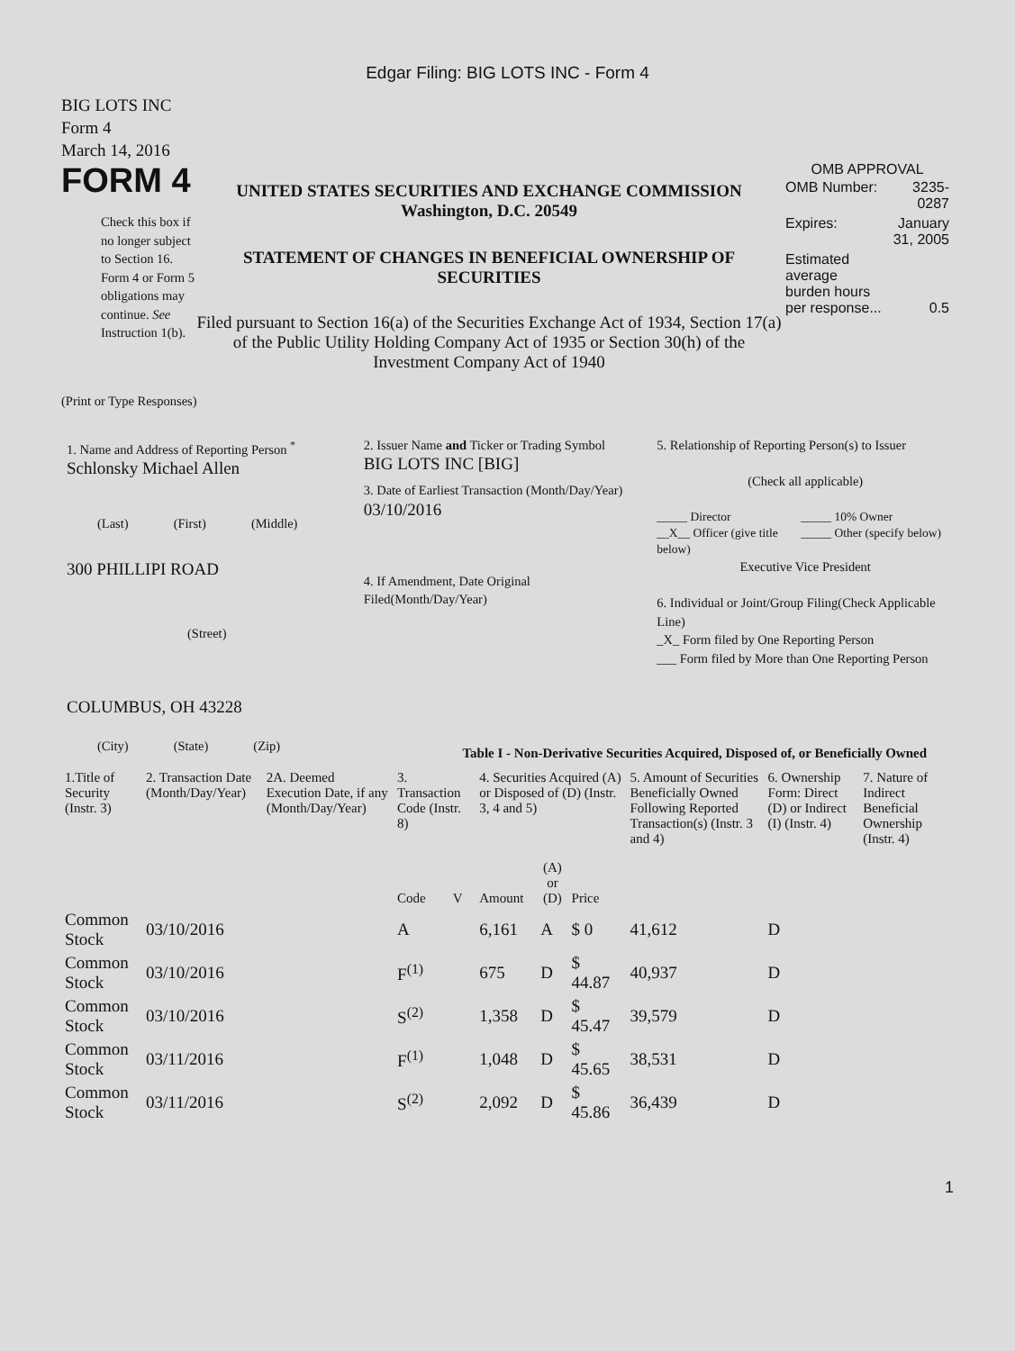Edgar Filing: BIG LOTS INC - Form 4
BIG LOTS INC
Form 4
March 14, 2016
FORM 4
Check this box if no longer subject to Section 16. Form 4 or Form 5 obligations may continue. See Instruction 1(b).
UNITED STATES SECURITIES AND EXCHANGE COMMISSION
Washington, D.C. 20549
STATEMENT OF CHANGES IN BENEFICIAL OWNERSHIP OF SECURITIES
Filed pursuant to Section 16(a) of the Securities Exchange Act of 1934, Section 17(a) of the Public Utility Holding Company Act of 1935 or Section 30(h) of the Investment Company Act of 1940
OMB APPROVAL
| OMB Number: | 3235-0287 |
| Expires: | January 31, 2005 |
| Estimated average burden hours per response... | 0.5 |
(Print or Type Responses)
1. Name and Address of Reporting Person <sup>*</sup>
Schlonsky Michael Allen
(Last) (First) (Middle)
300 PHILLIPI ROAD
(Street)
COLUMBUS, OH 43228
(City) (State) (Zip)
2. Issuer Name and Ticker or Trading Symbol
BIG LOTS INC [BIG]
3. Date of Earliest Transaction (Month/Day/Year)
03/10/2016
4. If Amendment, Date Original Filed(Month/Day/Year)
5. Relationship of Reporting Person(s) to Issuer
(Check all applicable)
_____ Director
__X__ Officer (give title below)
_____ 10% Owner
_____ Other (specify below)
Executive Vice President
6. Individual or Joint/Group Filing(Check Applicable Line)
_X_ Form filed by One Reporting Person
___ Form filed by More than One Reporting Person
Table I - Non-Derivative Securities Acquired, Disposed of, or Beneficially Owned
| 1.Title of Security (Instr. 3) | 2. Transaction Date (Month/Day/Year) | 2A. Deemed Execution Date, if any (Month/Day/Year) | 3. Transaction Code (Instr. 8) | | 4. Securities Acquired (A) or Disposed of (D) (Instr. 3, 4 and 5) | | | 5. Amount of Securities Beneficially Owned Following Reported Transaction(s) (Instr. 3 and 4) | 6. Ownership Form: Direct (D) or Indirect (I) (Instr. 4) | 7. Nature of Indirect Beneficial Ownership (Instr. 4) |
| --- | --- | --- | --- | --- | --- | --- | --- | --- | --- | --- |
| | | | Code | V | Amount | (A) or (D) | Price | | | |
| Common Stock | 03/10/2016 | | A | | 6,161 | A | $ 0 | 41,612 | D | |
| Common Stock | 03/10/2016 | | F<sup>(1)</sup> | | 675 | D | $ 44.87 | 40,937 | D | |
| Common Stock | 03/10/2016 | | S<sup>(2)</sup> | | 1,358 | D | $ 45.47 | 39,579 | D | |
| Common Stock | 03/11/2016 | | F<sup>(1)</sup> | | 1,048 | D | $ 45.65 | 38,531 | D | |
| Common Stock | 03/11/2016 | | S<sup>(2)</sup> | | 2,092 | D | $ 45.86 | 36,439 | D | |
1